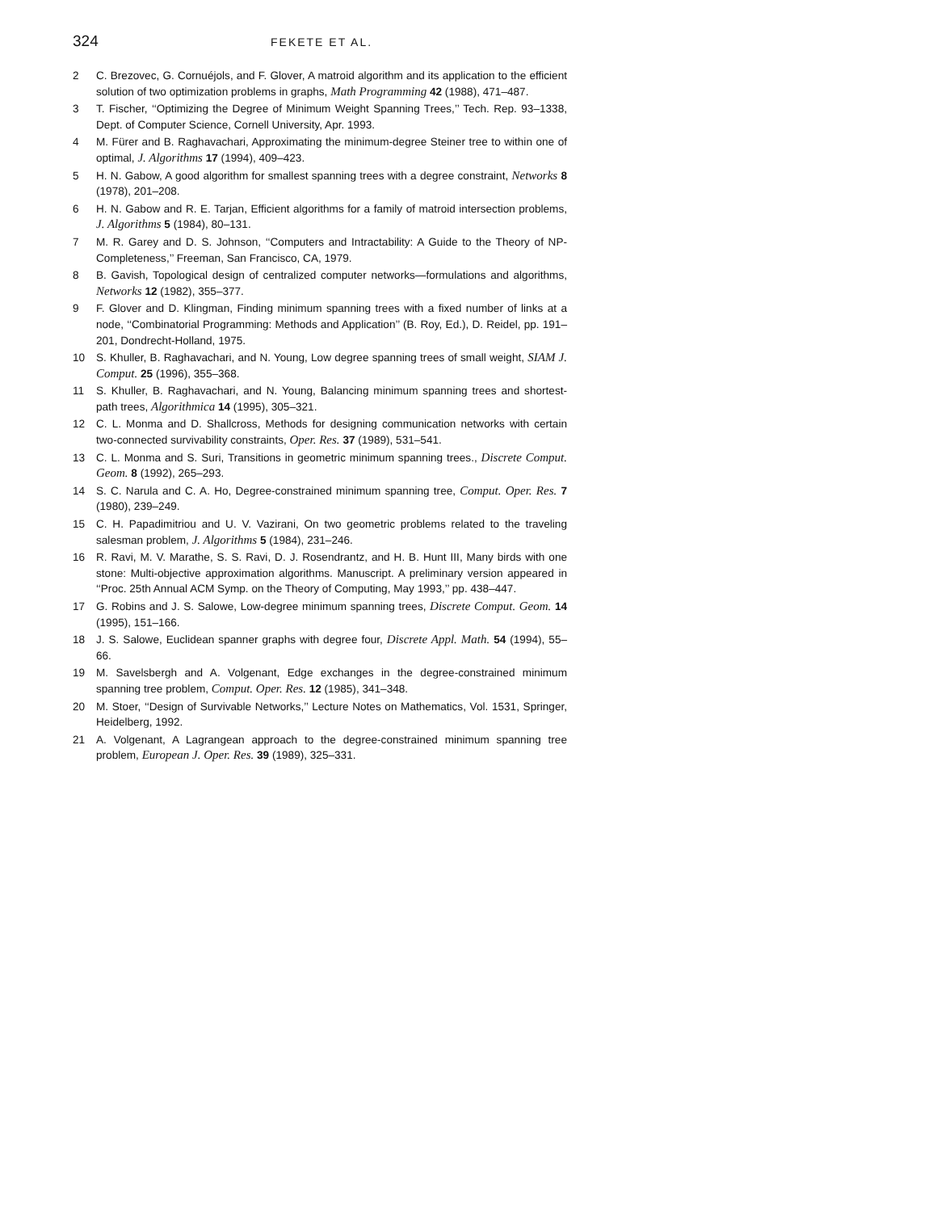324 FEKETE ET AL.
2 C. Brezovec, G. Cornuéjols, and F. Glover, A matroid algorithm and its application to the efficient solution of two optimization problems in graphs, Math Programming 42 (1988), 471–487.
3 T. Fischer, ‘‘Optimizing the Degree of Minimum Weight Spanning Trees,’’ Tech. Rep. 93–1338, Dept. of Computer Science, Cornell University, Apr. 1993.
4 M. Fürer and B. Raghavachari, Approximating the minimum-degree Steiner tree to within one of optimal, J. Algorithms 17 (1994), 409–423.
5 H. N. Gabow, A good algorithm for smallest spanning trees with a degree constraint, Networks 8 (1978), 201–208.
6 H. N. Gabow and R. E. Tarjan, Efficient algorithms for a family of matroid intersection problems, J. Algorithms 5 (1984), 80–131.
7 M. R. Garey and D. S. Johnson, ‘‘Computers and Intractability: A Guide to the Theory of NP-Completeness,’’ Freeman, San Francisco, CA, 1979.
8 B. Gavish, Topological design of centralized computer networks—formulations and algorithms, Networks 12 (1982), 355–377.
9 F. Glover and D. Klingman, Finding minimum spanning trees with a fixed number of links at a node, ‘‘Combinatorial Programming: Methods and Application’’ (B. Roy, Ed.), D. Reidel, pp. 191–201, Dondrecht-Holland, 1975.
10 S. Khuller, B. Raghavachari, and N. Young, Low degree spanning trees of small weight, SIAM J. Comput. 25 (1996), 355–368.
11 S. Khuller, B. Raghavachari, and N. Young, Balancing minimum spanning trees and shortest-path trees, Algorithmica 14 (1995), 305–321.
12 C. L. Monma and D. Shallcross, Methods for designing communication networks with certain two-connected survivability constraints, Oper. Res. 37 (1989), 531–541.
13 C. L. Monma and S. Suri, Transitions in geometric minimum spanning trees., Discrete Comput. Geom. 8 (1992), 265–293.
14 S. C. Narula and C. A. Ho, Degree-constrained minimum spanning tree, Comput. Oper. Res. 7 (1980), 239–249.
15 C. H. Papadimitriou and U. V. Vazirani, On two geometric problems related to the traveling salesman problem, J. Algorithms 5 (1984), 231–246.
16 R. Ravi, M. V. Marathe, S. S. Ravi, D. J. Rosendrantz, and H. B. Hunt III, Many birds with one stone: Multi-objective approximation algorithms. Manuscript. A preliminary version appeared in ‘‘Proc. 25th Annual ACM Symp. on the Theory of Computing, May 1993,’’ pp. 438–447.
17 G. Robins and J. S. Salowe, Low-degree minimum spanning trees, Discrete Comput. Geom. 14 (1995), 151–166.
18 J. S. Salowe, Euclidean spanner graphs with degree four, Discrete Appl. Math. 54 (1994), 55–66.
19 M. Savelsbergh and A. Volgenant, Edge exchanges in the degree-constrained minimum spanning tree problem, Comput. Oper. Res. 12 (1985), 341–348.
20 M. Stoer, ‘‘Design of Survivable Networks,’’ Lecture Notes on Mathematics, Vol. 1531, Springer, Heidelberg, 1992.
21 A. Volgenant, A Lagrangean approach to the degree-constrained minimum spanning tree problem, European J. Oper. Res. 39 (1989), 325–331.